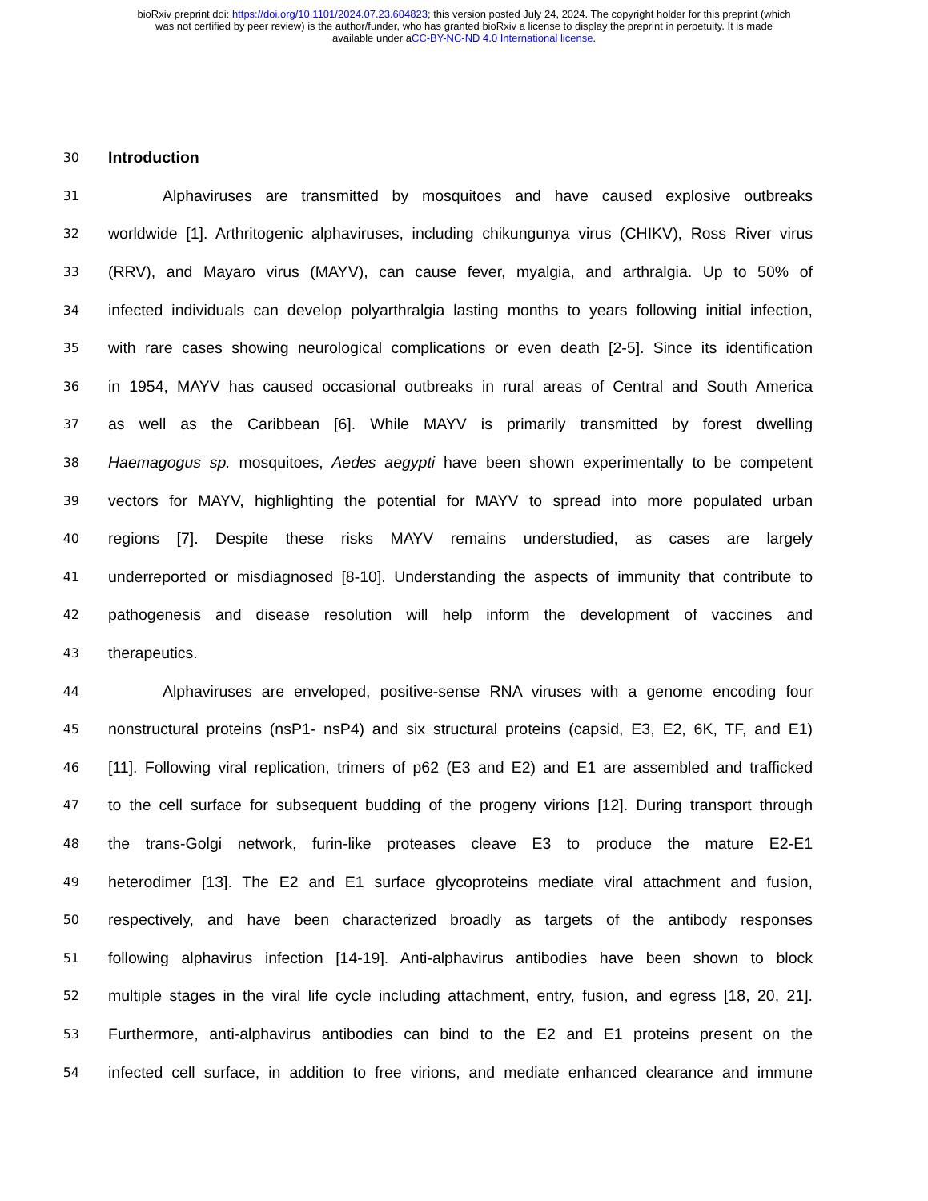bioRxiv preprint doi: https://doi.org/10.1101/2024.07.23.604823; this version posted July 24, 2024. The copyright holder for this preprint (which
was not certified by peer review) is the author/funder, who has granted bioRxiv a license to display the preprint in perpetuity. It is made
available under aCC-BY-NC-ND 4.0 International license.
30 Introduction
31 Alphaviruses are transmitted by mosquitoes and have caused explosive outbreaks
32 worldwide [1]. Arthritogenic alphaviruses, including chikungunya virus (CHIKV), Ross River virus
33 (RRV), and Mayaro virus (MAYV), can cause fever, myalgia, and arthralgia. Up to 50% of
34 infected individuals can develop polyarthralgia lasting months to years following initial infection,
35 with rare cases showing neurological complications or even death [2-5]. Since its identification
36 in 1954, MAYV has caused occasional outbreaks in rural areas of Central and South America
37 as well as the Caribbean [6]. While MAYV is primarily transmitted by forest dwelling
38 Haemagogus sp. mosquitoes, Aedes aegypti have been shown experimentally to be competent
39 vectors for MAYV, highlighting the potential for MAYV to spread into more populated urban
40 regions [7]. Despite these risks MAYV remains understudied, as cases are largely
41 underreported or misdiagnosed [8-10]. Understanding the aspects of immunity that contribute to
42 pathogenesis and disease resolution will help inform the development of vaccines and
43 therapeutics.
44 Alphaviruses are enveloped, positive-sense RNA viruses with a genome encoding four
45 nonstructural proteins (nsP1- nsP4) and six structural proteins (capsid, E3, E2, 6K, TF, and E1)
46 [11]. Following viral replication, trimers of p62 (E3 and E2) and E1 are assembled and trafficked
47 to the cell surface for subsequent budding of the progeny virions [12]. During transport through
48 the trans-Golgi network, furin-like proteases cleave E3 to produce the mature E2-E1
49 heterodimer [13]. The E2 and E1 surface glycoproteins mediate viral attachment and fusion,
50 respectively, and have been characterized broadly as targets of the antibody responses
51 following alphavirus infection [14-19]. Anti-alphavirus antibodies have been shown to block
52 multiple stages in the viral life cycle including attachment, entry, fusion, and egress [18, 20, 21].
53 Furthermore, anti-alphavirus antibodies can bind to the E2 and E1 proteins present on the
54 infected cell surface, in addition to free virions, and mediate enhanced clearance and immune